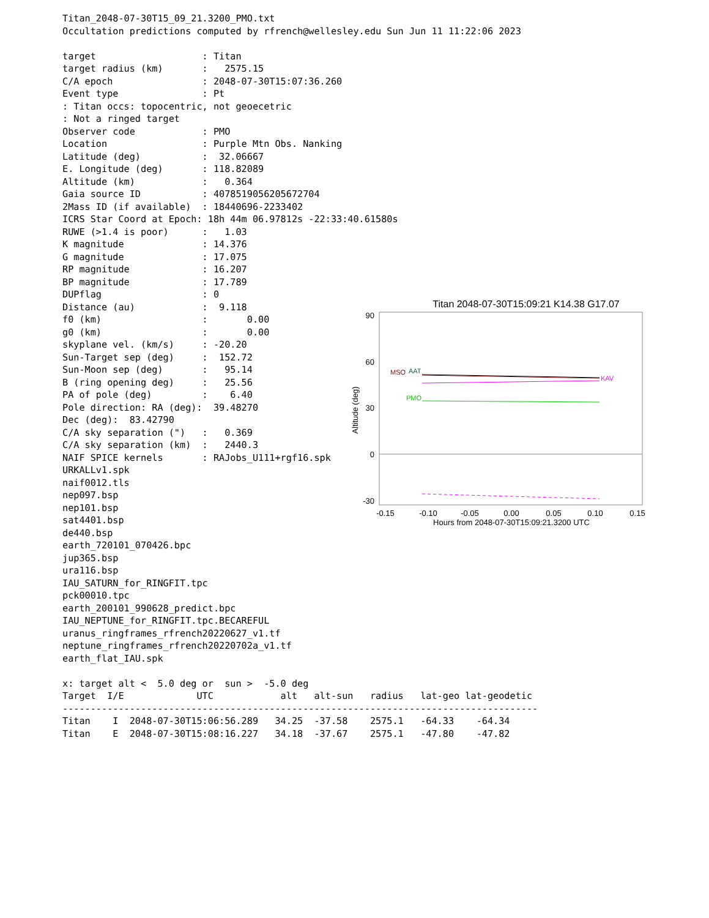Titan_2048-07-30T15_09_21.3200_PMO.txt
Occultation predictions computed by rfrench@wellesley.edu Sun Jun 11 11:22:06 2023

target                   : Titan
target radius (km)       :   2575.15
C/A epoch                : 2048-07-30T15:07:36.260
Event type               : Pt
: Titan occs: topocentric, not geoecetric
: Not a ringed target
Observer code            : PMO
Location                 : Purple Mtn Obs. Nanking
Latitude (deg)           :  32.06667
E. Longitude (deg)       : 118.82089
Altitude (km)            :   0.364
Gaia source ID           : 4078519056205672704
2Mass ID (if available)  : 18440696-2233402
ICRS Star Coord at Epoch: 18h 44m 06.97812s -22:33:40.61580s
RUWE (>1.4 is poor)      :   1.03
K magnitude              : 14.376
G magnitude              : 17.075
RP magnitude             : 16.207
BP magnitude             : 17.789
DUPflag                  : 0
Distance (au)            :  9.118
f0 (km)                  :       0.00
g0 (km)                  :       0.00
skyplane vel. (km/s)     : -20.20
Sun-Target sep (deg)     :  152.72
Sun-Moon sep (deg)       :   95.14
B (ring opening deg)     :   25.56
PA of pole (deg)         :    6.40
Pole direction: RA (deg):  39.48270
Dec (deg):  83.42790
C/A sky separation (")   :   0.369
C/A sky separation (km)  :   2440.3
NAIF SPICE kernels       : RAJobs_U111+rgf16.spk
URKALLv1.spk
naif0012.tls
nep097.bsp
nep101.bsp
sat4401.bsp
de440.bsp
earth_720101_070426.bpc
jup365.bsp
ura116.bsp
IAU_SATURN_for_RINGFIT.tpc
pck00010.tpc
earth_200101_990628_predict.bpc
IAU_NEPTUNE_for_RINGFIT.tpc.BECAREFUL
uranus_ringframes_rfrench20220627_v1.tf
neptune_ringframes_rfrench20220702a_v1.tf
earth_flat_IAU.spk

x: target alt <  5.0 deg or  sun >  -5.0 deg
Target  I/E             UTC            alt   alt-sun   radius   lat-geo lat-geodetic
-------------------------------------------------------------------------------------
Titan    I  2048-07-30T15:06:56.289   34.25  -37.58    2575.1   -64.33    -64.34
Titan    E  2048-07-30T15:08:16.227   34.18  -37.67    2575.1   -47.80    -47.82
Titan 2048-07-30T15:09:21 K14.38 G17.07
90
60
30
0
-30
Altitude (deg)
MSO
AAT
KAV
PMO
-0.15
-0.10
-0.05
0.00
0.05
0.10
0.15
Hours from 2048-07-30T15:09:21.3200 UTC